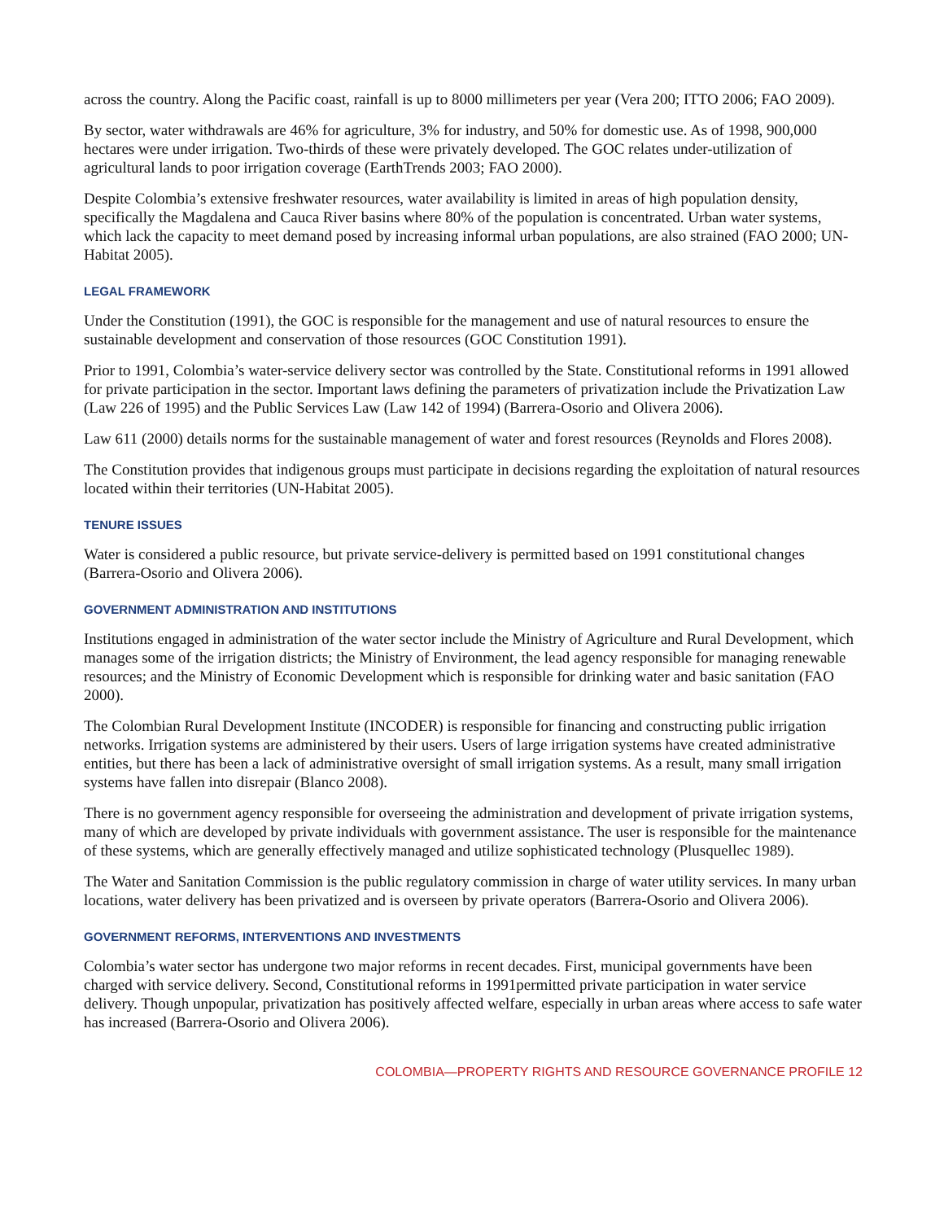across the country. Along the Pacific coast, rainfall is up to 8000 millimeters per year (Vera 200; ITTO 2006; FAO 2009).
By sector, water withdrawals are 46% for agriculture, 3% for industry, and 50% for domestic use. As of 1998, 900,000 hectares were under irrigation. Two-thirds of these were privately developed. The GOC relates under-utilization of agricultural lands to poor irrigation coverage (EarthTrends 2003; FAO 2000).
Despite Colombia’s extensive freshwater resources, water availability is limited in areas of high population density, specifically the Magdalena and Cauca River basins where 80% of the population is concentrated. Urban water systems, which lack the capacity to meet demand posed by increasing informal urban populations, are also strained (FAO 2000; UN-Habitat 2005).
LEGAL FRAMEWORK
Under the Constitution (1991), the GOC is responsible for the management and use of natural resources to ensure the sustainable development and conservation of those resources (GOC Constitution 1991).
Prior to 1991, Colombia’s water-service delivery sector was controlled by the State. Constitutional reforms in 1991 allowed for private participation in the sector. Important laws defining the parameters of privatization include the Privatization Law (Law 226 of 1995) and the Public Services Law (Law 142 of 1994) (Barrera-Osorio and Olivera 2006).
Law 611 (2000) details norms for the sustainable management of water and forest resources (Reynolds and Flores 2008).
The Constitution provides that indigenous groups must participate in decisions regarding the exploitation of natural resources located within their territories (UN-Habitat 2005).
TENURE ISSUES
Water is considered a public resource, but private service-delivery is permitted based on 1991 constitutional changes (Barrera-Osorio and Olivera 2006).
GOVERNMENT ADMINISTRATION AND INSTITUTIONS
Institutions engaged in administration of the water sector include the Ministry of Agriculture and Rural Development, which manages some of the irrigation districts; the Ministry of Environment, the lead agency responsible for managing renewable resources; and the Ministry of Economic Development which is responsible for drinking water and basic sanitation (FAO 2000).
The Colombian Rural Development Institute (INCODER) is responsible for financing and constructing public irrigation networks. Irrigation systems are administered by their users. Users of large irrigation systems have created administrative entities, but there has been a lack of administrative oversight of small irrigation systems. As a result, many small irrigation systems have fallen into disrepair (Blanco 2008).
There is no government agency responsible for overseeing the administration and development of private irrigation systems, many of which are developed by private individuals with government assistance. The user is responsible for the maintenance of these systems, which are generally effectively managed and utilize sophisticated technology (Plusquellec 1989).
The Water and Sanitation Commission is the public regulatory commission in charge of water utility services. In many urban locations, water delivery has been privatized and is overseen by private operators (Barrera-Osorio and Olivera 2006).
GOVERNMENT REFORMS, INTERVENTIONS AND INVESTMENTS
Colombia’s water sector has undergone two major reforms in recent decades. First, municipal governments have been charged with service delivery. Second, Constitutional reforms in 1991permitted private participation in water service delivery. Though unpopular, privatization has positively affected welfare, especially in urban areas where access to safe water has increased (Barrera-Osorio and Olivera 2006).
COLOMBIA—PROPERTY RIGHTS AND RESOURCE GOVERNANCE PROFILE 12